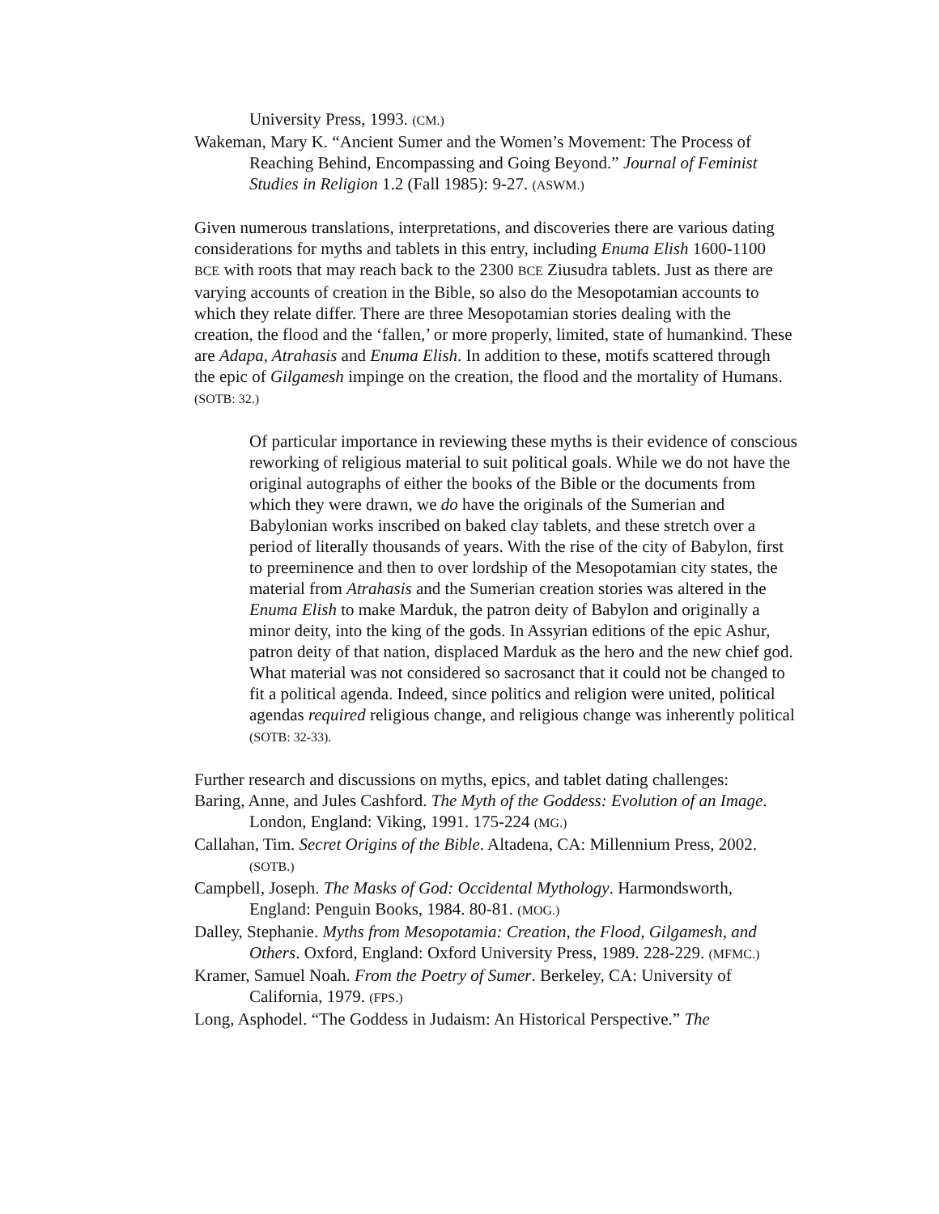University Press, 1993. (CM.)
Wakeman, Mary K. “Ancient Sumer and the Women’s Movement: The Process of Reaching Behind, Encompassing and Going Beyond.” Journal of Feminist Studies in Religion 1.2 (Fall 1985): 9-27. (ASWM.)
Given numerous translations, interpretations, and discoveries there are various dating considerations for myths and tablets in this entry, including Enuma Elish 1600-1100 BCE with roots that may reach back to the 2300 BCE Ziusudra tablets. Just as there are varying accounts of creation in the Bible, so also do the Mesopotamian accounts to which they relate differ. There are three Mesopotamian stories dealing with the creation, the flood and the ‘fallen,’ or more properly, limited, state of humankind. These are Adapa, Atrahasis and Enuma Elish. In addition to these, motifs scattered through the epic of Gilgamesh impinge on the creation, the flood and the mortality of Humans. (SOTB: 32.)
Of particular importance in reviewing these myths is their evidence of conscious reworking of religious material to suit political goals. While we do not have the original autographs of either the books of the Bible or the documents from which they were drawn, we do have the originals of the Sumerian and Babylonian works inscribed on baked clay tablets, and these stretch over a period of literally thousands of years. With the rise of the city of Babylon, first to preeminence and then to over lordship of the Mesopotamian city states, the material from Atrahasis and the Sumerian creation stories was altered in the Enuma Elish to make Marduk, the patron deity of Babylon and originally a minor deity, into the king of the gods. In Assyrian editions of the epic Ashur, patron deity of that nation, displaced Marduk as the hero and the new chief god. What material was not considered so sacrosanct that it could not be changed to fit a political agenda. Indeed, since politics and religion were united, political agendas required religious change, and religious change was inherently political (SOTB: 32-33).
Further research and discussions on myths, epics, and tablet dating challenges:
Baring, Anne, and Jules Cashford. The Myth of the Goddess: Evolution of an Image. London, England: Viking, 1991. 175-224 (MG.)
Callahan, Tim. Secret Origins of the Bible. Altadena, CA: Millennium Press, 2002. (SOTB.)
Campbell, Joseph. The Masks of God: Occidental Mythology. Harmondsworth, England: Penguin Books, 1984. 80-81. (MOG.)
Dalley, Stephanie. Myths from Mesopotamia: Creation, the Flood, Gilgamesh, and Others. Oxford, England: Oxford University Press, 1989. 228-229. (MFMC.)
Kramer, Samuel Noah. From the Poetry of Sumer. Berkeley, CA: University of California, 1979. (FPS.)
Long, Asphodel. “The Goddess in Judaism: An Historical Perspective.” The